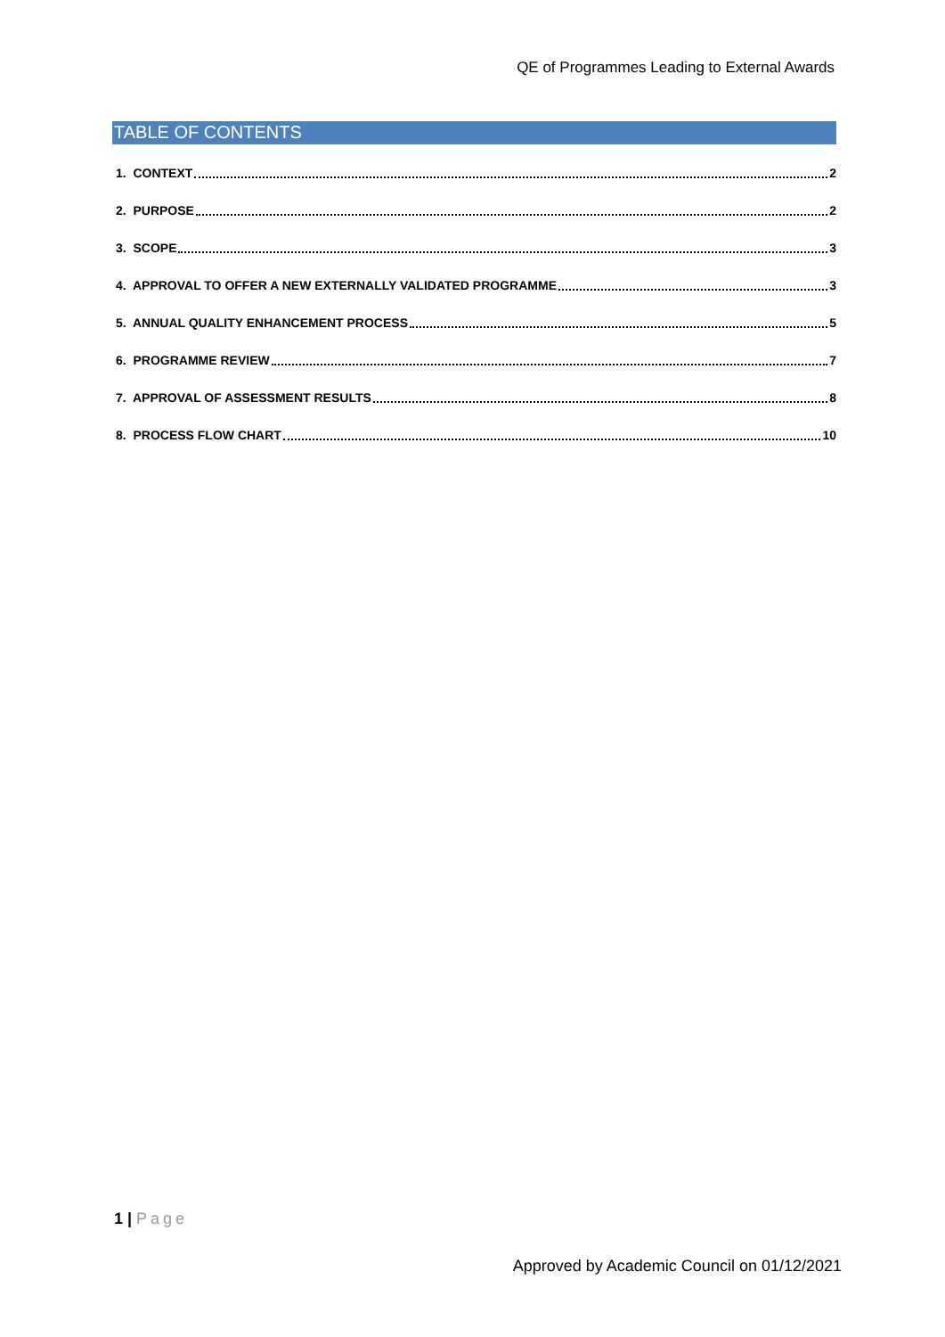QE of Programmes Leading to External Awards
TABLE OF CONTENTS
1. CONTEXT 2
2. PURPOSE 2
3. SCOPE 3
4. APPROVAL TO OFFER A NEW EXTERNALLY VALIDATED PROGRAMME 3
5. ANNUAL QUALITY ENHANCEMENT PROCESS 5
6. PROGRAMME REVIEW 7
7. APPROVAL OF ASSESSMENT RESULTS 8
8. PROCESS FLOW CHART 10
1 | Page
Approved by Academic Council on 01/12/2021